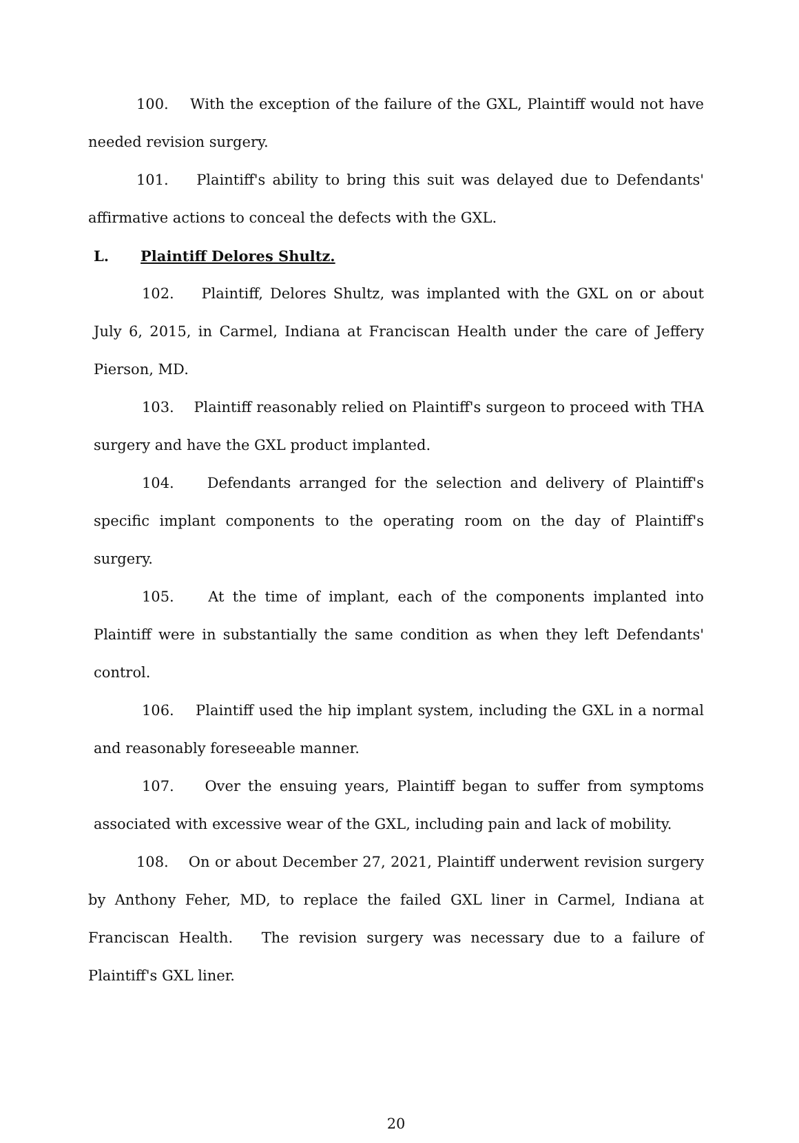100. With the exception of the failure of the GXL, Plaintiff would not have needed revision surgery.
101. Plaintiff's ability to bring this suit was delayed due to Defendants' affirmative actions to conceal the defects with the GXL.
L. Plaintiff Delores Shultz.
102. Plaintiff, Delores Shultz, was implanted with the GXL on or about July 6, 2015, in Carmel, Indiana at Franciscan Health under the care of Jeffery Pierson, MD.
103. Plaintiff reasonably relied on Plaintiff's surgeon to proceed with THA surgery and have the GXL product implanted.
104. Defendants arranged for the selection and delivery of Plaintiff's specific implant components to the operating room on the day of Plaintiff's surgery.
105. At the time of implant, each of the components implanted into Plaintiff were in substantially the same condition as when they left Defendants' control.
106. Plaintiff used the hip implant system, including the GXL in a normal and reasonably foreseeable manner.
107. Over the ensuing years, Plaintiff began to suffer from symptoms associated with excessive wear of the GXL, including pain and lack of mobility.
108. On or about December 27, 2021, Plaintiff underwent revision surgery by Anthony Feher, MD, to replace the failed GXL liner in Carmel, Indiana at Franciscan Health. The revision surgery was necessary due to a failure of Plaintiff's GXL liner.
20